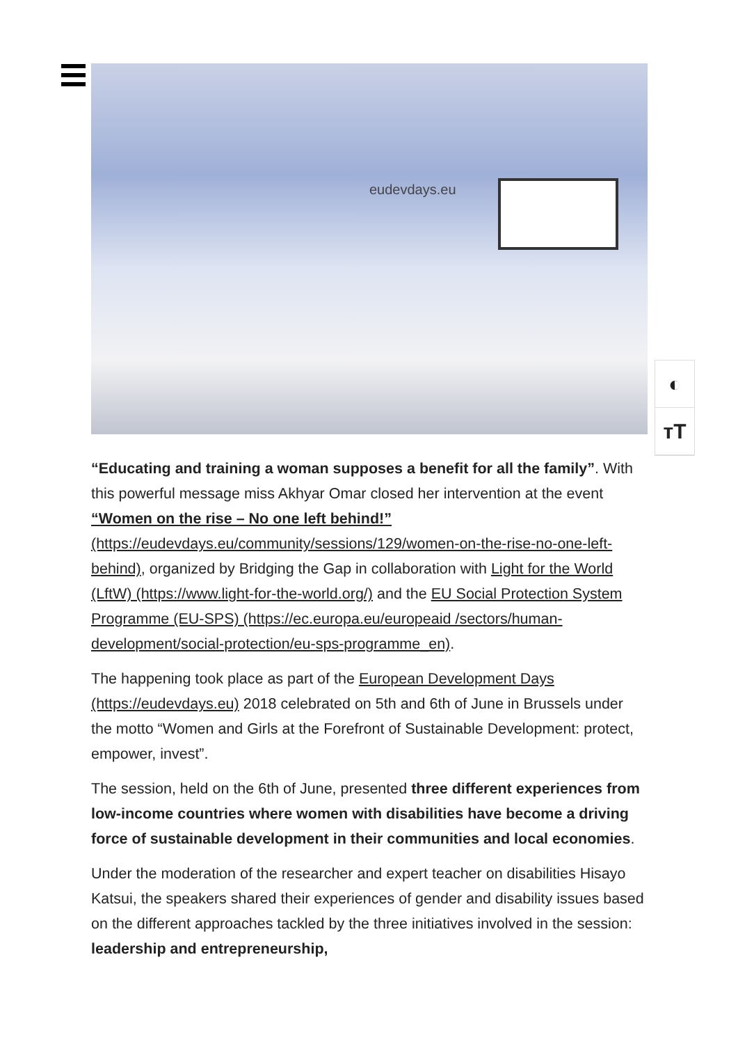eudevdays.eu
◐
тT
“Educating and training a woman supposes a benefit for all the family”. With this powerful message miss Akhyar Omar closed her intervention at the event “Women on the rise – No one left behind!” (https://eudevdays.eu/community/sessions/129/women-on-the-rise-no-one-left-behind), organized by Bridging the Gap in collaboration with Light for the World (LftW) (https://www.light-for-the-world.org/) and the EU Social Protection System Programme (EU-SPS) (https://ec.europa.eu/europeaid /sectors/human-development/social-protection/eu-sps-programme_en).
The happening took place as part of the European Development Days (https://eudevdays.eu) 2018 celebrated on 5th and 6th of June in Brussels under the motto “Women and Girls at the Forefront of Sustainable Development: protect, empower, invest”.
The session, held on the 6th of June, presented three different experiences from low-income countries where women with disabilities have become a driving force of sustainable development in their communities and local economies.
Under the moderation of the researcher and expert teacher on disabilities Hisayo Katsui, the speakers shared their experiences of gender and disability issues based on the different approaches tackled by the three initiatives involved in the session: leadership and entrepreneurship,